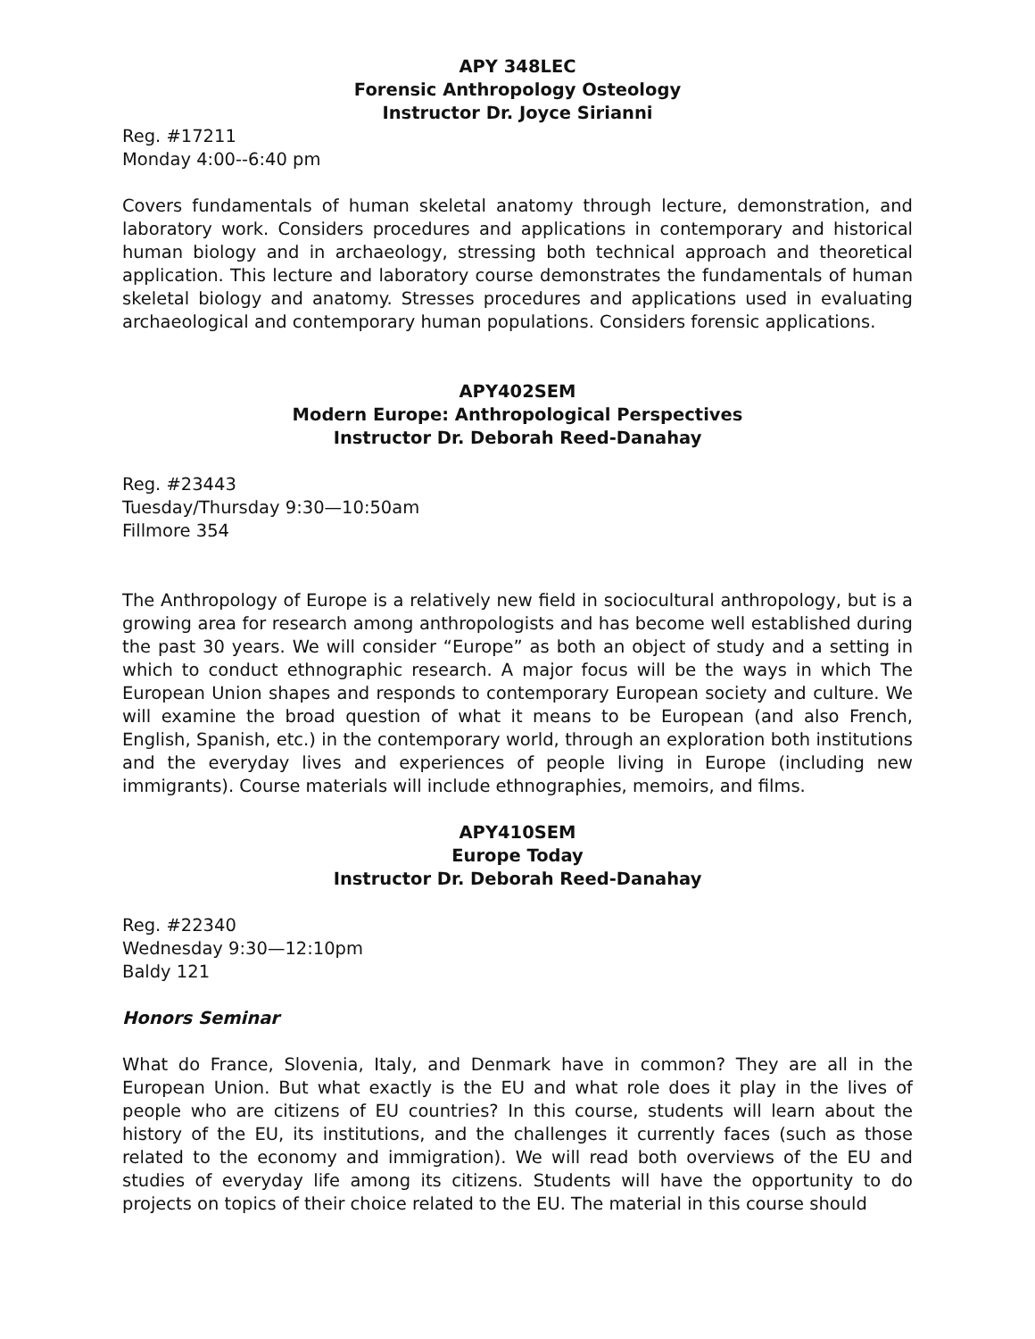APY 348LEC
Forensic Anthropology Osteology
Instructor Dr. Joyce Sirianni
Reg. #17211
Monday 4:00--6:40 pm
Covers fundamentals of human skeletal anatomy through lecture, demonstration, and laboratory work. Considers procedures and applications in contemporary and historical human biology and in archaeology, stressing both technical approach and theoretical application. This lecture and laboratory course demonstrates the fundamentals of human skeletal biology and anatomy. Stresses procedures and applications used in evaluating archaeological and contemporary human populations. Considers forensic applications.
APY402SEM
Modern Europe: Anthropological Perspectives
Instructor Dr. Deborah Reed-Danahay
Reg. #23443
Tuesday/Thursday 9:30—10:50am
Fillmore 354
The Anthropology of Europe is a relatively new field in sociocultural anthropology, but is a growing area for research among anthropologists and has become well established during the past 30 years. We will consider “Europe” as both an object of study and a setting in which to conduct ethnographic research. A major focus will be the ways in which The European Union shapes and responds to contemporary European society and culture. We will examine the broad question of what it means to be European (and also French, English, Spanish, etc.) in the contemporary world, through an exploration both institutions and the everyday lives and experiences of people living in Europe (including new immigrants). Course materials will include ethnographies, memoirs, and films.
APY410SEM
Europe Today
Instructor Dr. Deborah Reed-Danahay
Reg. #22340
Wednesday 9:30—12:10pm
Baldy 121
Honors Seminar
What do France, Slovenia, Italy, and Denmark have in common? They are all in the European Union. But what exactly is the EU and what role does it play in the lives of people who are citizens of EU countries? In this course, students will learn about the history of the EU, its institutions, and the challenges it currently faces (such as those related to the economy and immigration). We will read both overviews of the EU and studies of everyday life among its citizens. Students will have the opportunity to do projects on topics of their choice related to the EU. The material in this course should